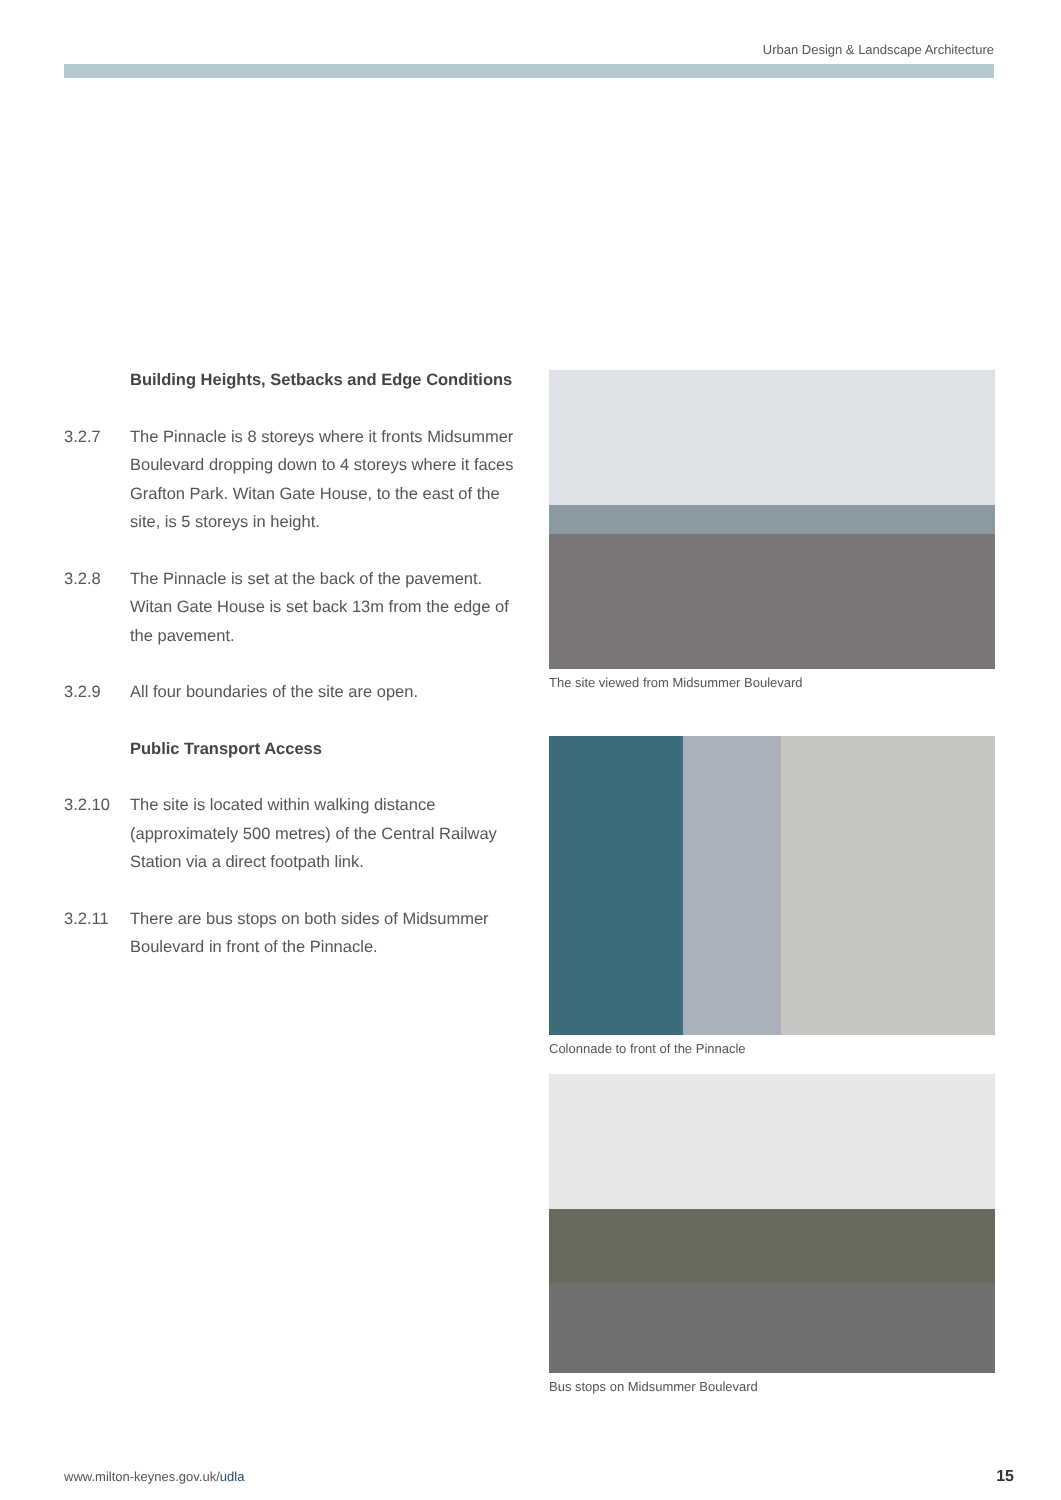Urban Design & Landscape Architecture
Building Heights, Setbacks and Edge Conditions
3.2.7 The Pinnacle is 8 storeys where it fronts Midsummer Boulevard dropping down to 4 storeys where it faces Grafton Park. Witan Gate House, to the east of the site, is 5 storeys in height.
3.2.8 The Pinnacle is set at the back of the pavement. Witan Gate House is set back 13m from the edge of the pavement.
3.2.9 All four boundaries of the site are open.
Public Transport Access
3.2.10 The site is located within walking distance (approximately 500 metres) of the Central Railway Station via a direct footpath link.
3.2.11 There are bus stops on both sides of Midsummer Boulevard in front of the Pinnacle.
The site viewed from Midsummer Boulevard
Colonnade to front of the Pinnacle
Bus stops on Midsummer Boulevard
www.milton-keynes.gov.uk/udla 15